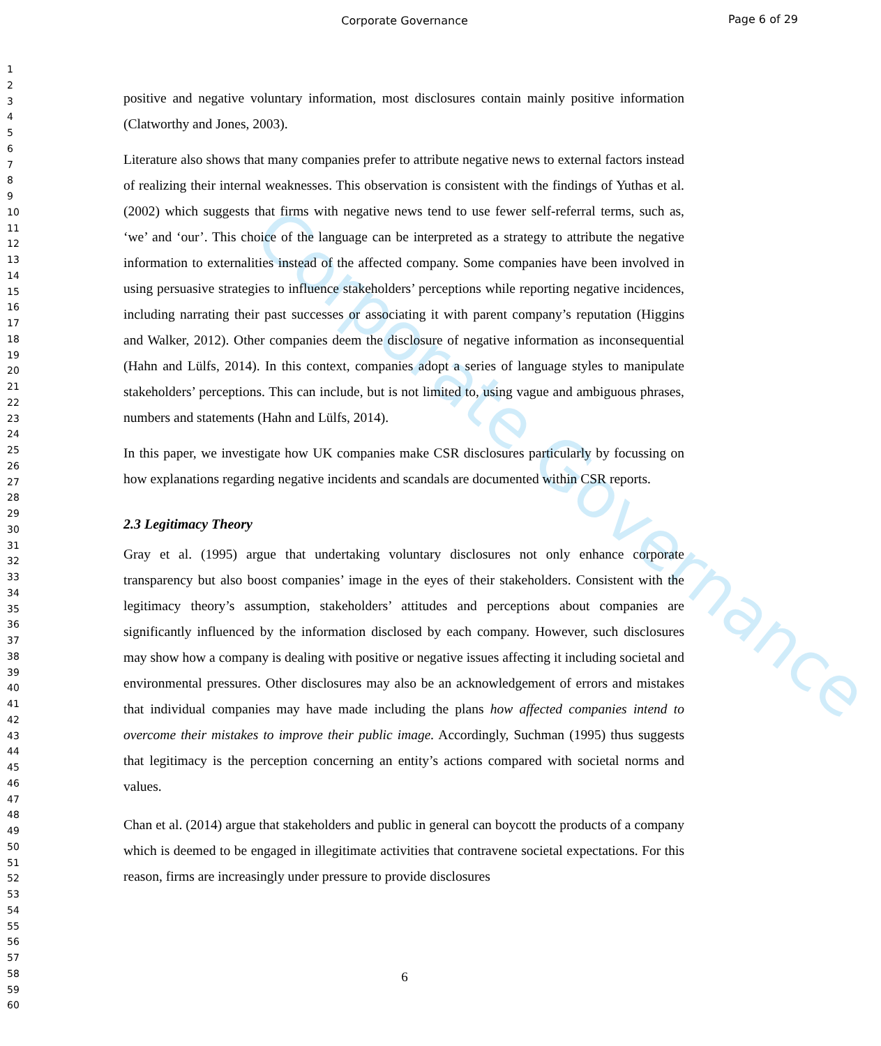Corporate Governance
Page 6 of 29
1
2
3
4
5
6
7
8
9
10
11
12
13
14
15
16
17
18
19
20
21
22
23
24
25
26
27
28
29
30
31
32
33
34
35
36
37
38
39
40
41
42
43
44
45
46
47
48
49
50
51
52
53
54
55
56
57
58
59
60
Corporate Governance
positive and negative voluntary information, most disclosures contain mainly positive information (Clatworthy and Jones, 2003).
Literature also shows that many companies prefer to attribute negative news to external factors instead of realizing their internal weaknesses. This observation is consistent with the findings of Yuthas et al. (2002) which suggests that firms with negative news tend to use fewer self-referral terms, such as, ‘we’ and ‘our’. This choice of the language can be interpreted as a strategy to attribute the negative information to externalities instead of the affected company. Some companies have been involved in using persuasive strategies to influence stakeholders’ perceptions while reporting negative incidences, including narrating their past successes or associating it with parent company’s reputation (Higgins and Walker, 2012). Other companies deem the disclosure of negative information as inconsequential (Hahn and Lülfs, 2014). In this context, companies adopt a series of language styles to manipulate stakeholders’ perceptions. This can include, but is not limited to, using vague and ambiguous phrases, numbers and statements (Hahn and Lülfs, 2014).
In this paper, we investigate how UK companies make CSR disclosures particularly by focussing on how explanations regarding negative incidents and scandals are documented within CSR reports.
2.3 Legitimacy Theory
Gray et al. (1995) argue that undertaking voluntary disclosures not only enhance corporate transparency but also boost companies’ image in the eyes of their stakeholders. Consistent with the legitimacy theory’s assumption, stakeholders’ attitudes and perceptions about companies are significantly influenced by the information disclosed by each company. However, such disclosures may show how a company is dealing with positive or negative issues affecting it including societal and environmental pressures. Other disclosures may also be an acknowledgement of errors and mistakes that individual companies may have made including the plans how affected companies intend to overcome their mistakes to improve their public image. Accordingly, Suchman (1995) thus suggests that legitimacy is the perception concerning an entity’s actions compared with societal norms and values.
Chan et al. (2014) argue that stakeholders and public in general can boycott the products of a company which is deemed to be engaged in illegitimate activities that contravene societal expectations. For this reason, firms are increasingly under pressure to provide disclosures
6